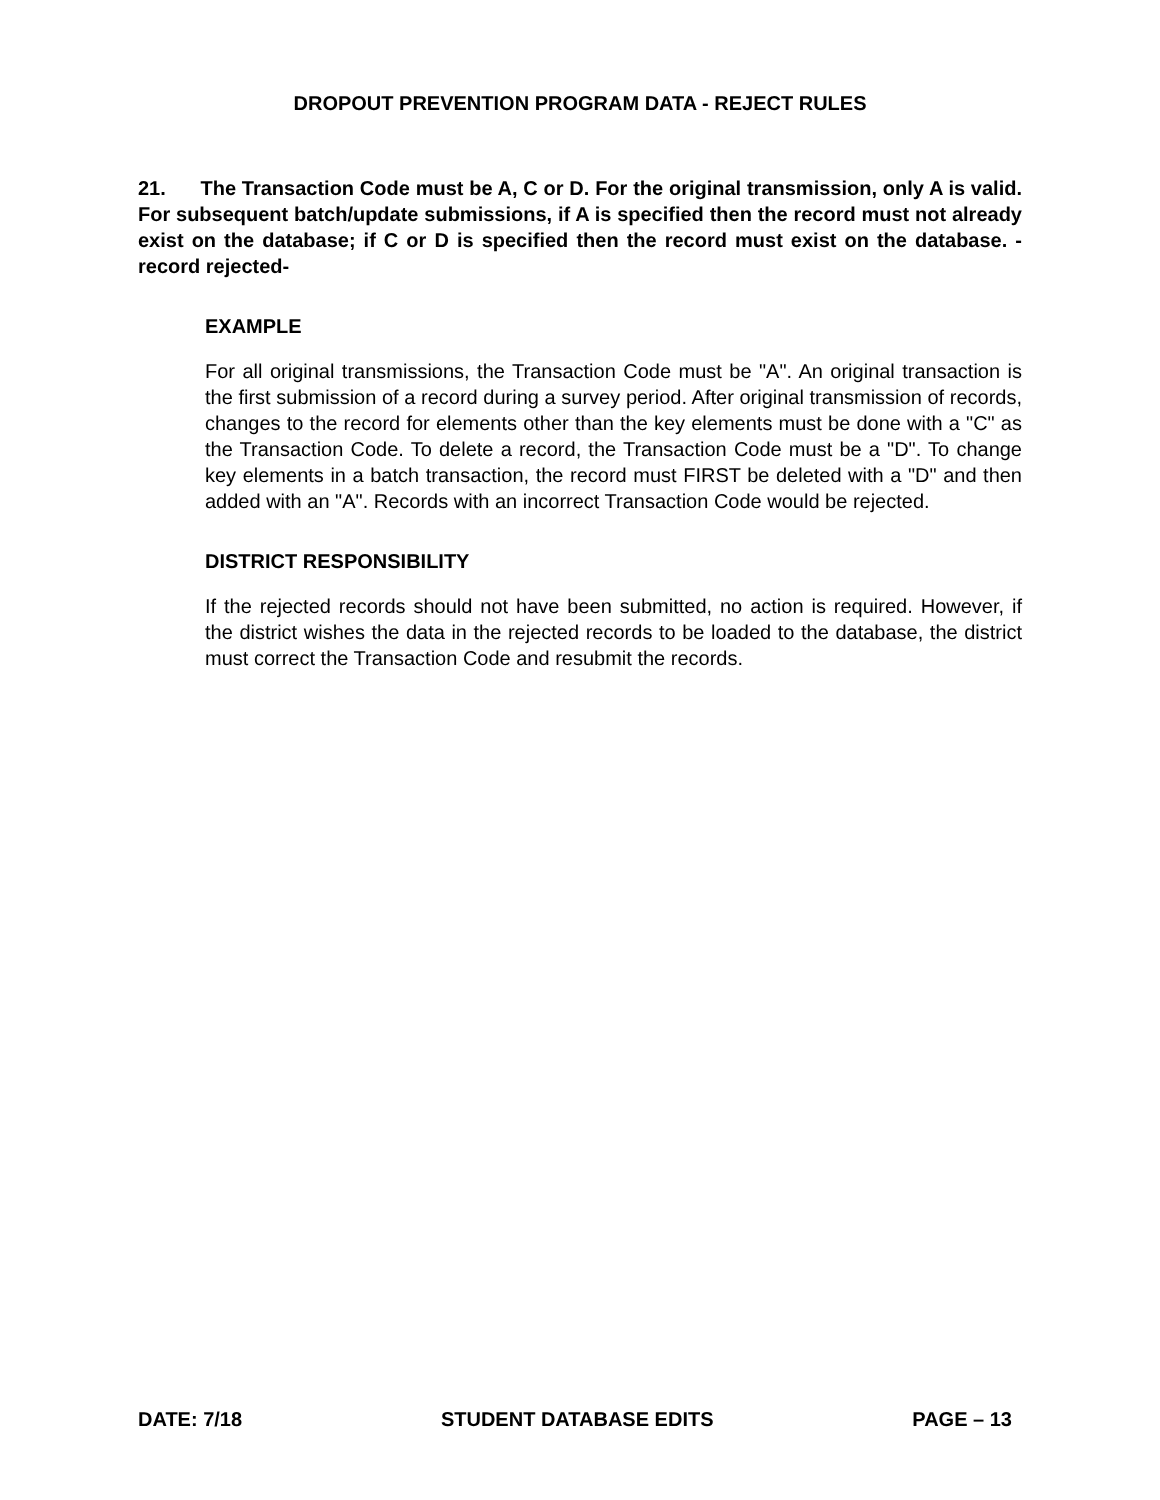DROPOUT PREVENTION PROGRAM DATA - REJECT RULES
21. The Transaction Code must be A, C or D. For the original transmission, only A is valid. For subsequent batch/update submissions, if A is specified then the record must not already exist on the database; if C or D is specified then the record must exist on the database. -record rejected-
EXAMPLE
For all original transmissions, the Transaction Code must be "A". An original transaction is the first submission of a record during a survey period. After original transmission of records, changes to the record for elements other than the key elements must be done with a "C" as the Transaction Code. To delete a record, the Transaction Code must be a "D". To change key elements in a batch transaction, the record must FIRST be deleted with a "D" and then added with an "A". Records with an incorrect Transaction Code would be rejected.
DISTRICT RESPONSIBILITY
If the rejected records should not have been submitted, no action is required. However, if the district wishes the data in the rejected records to be loaded to the database, the district must correct the Transaction Code and resubmit the records.
DATE: 7/18 STUDENT DATABASE EDITS PAGE – 13